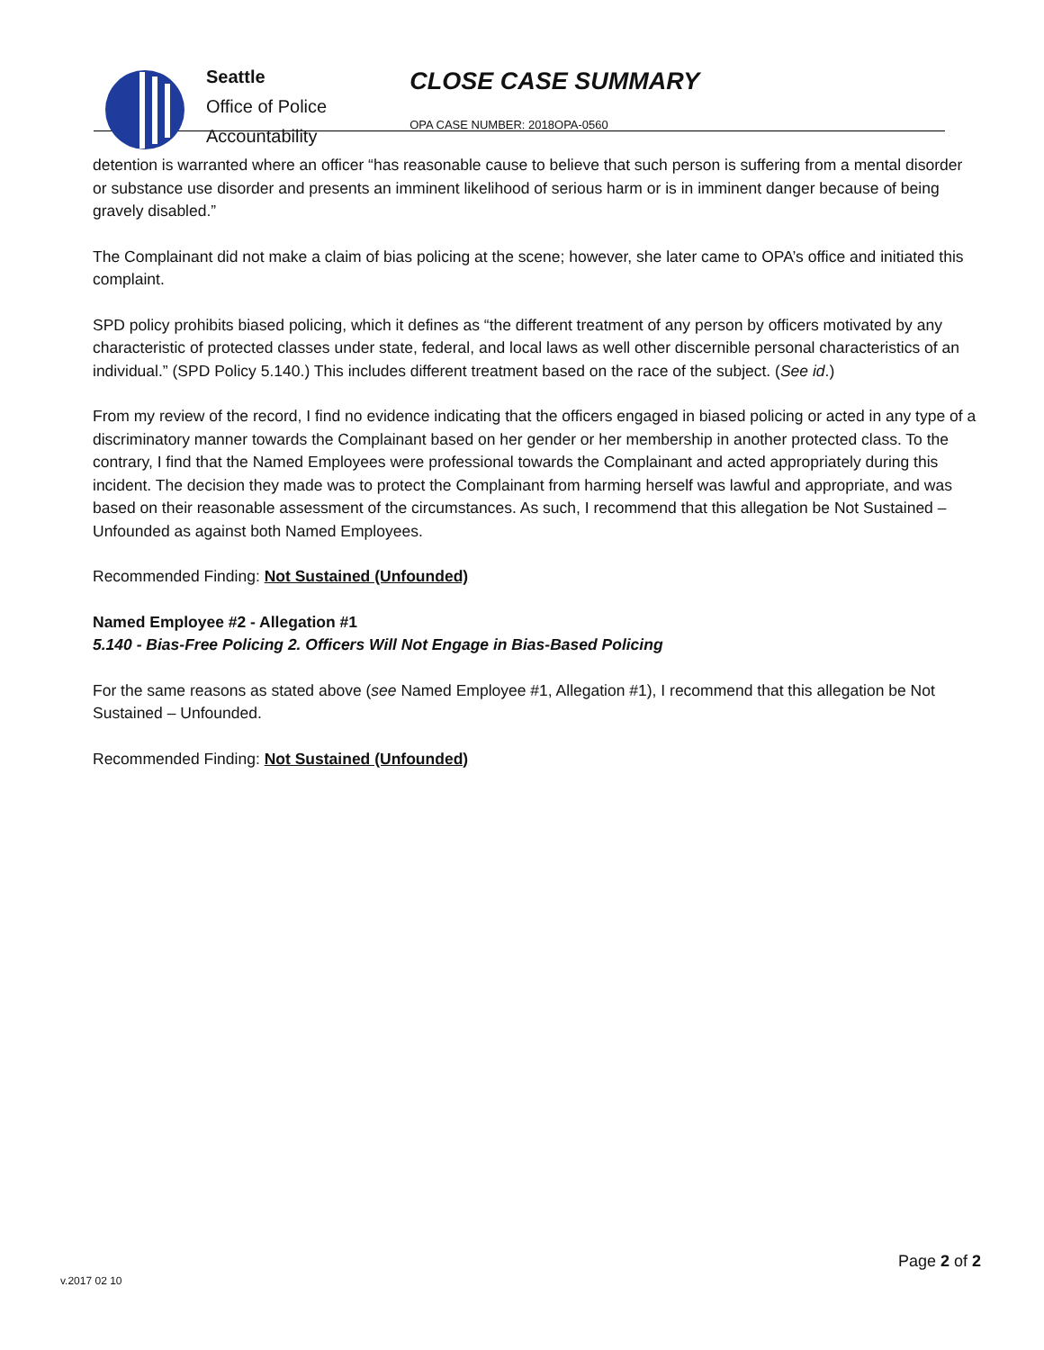Seattle
Office of Police
Accountability
CLOSE CASE SUMMARY
OPA CASE NUMBER: 2018OPA-0560
detention is warranted where an officer “has reasonable cause to believe that such person is suffering from a mental disorder or substance use disorder and presents an imminent likelihood of serious harm or is in imminent danger because of being gravely disabled.”
The Complainant did not make a claim of bias policing at the scene; however, she later came to OPA’s office and initiated this complaint.
SPD policy prohibits biased policing, which it defines as “the different treatment of any person by officers motivated by any characteristic of protected classes under state, federal, and local laws as well other discernible personal characteristics of an individual.” (SPD Policy 5.140.) This includes different treatment based on the race of the subject. (See id.)
From my review of the record, I find no evidence indicating that the officers engaged in biased policing or acted in any type of a discriminatory manner towards the Complainant based on her gender or her membership in another protected class. To the contrary, I find that the Named Employees were professional towards the Complainant and acted appropriately during this incident. The decision they made was to protect the Complainant from harming herself was lawful and appropriate, and was based on their reasonable assessment of the circumstances. As such, I recommend that this allegation be Not Sustained – Unfounded as against both Named Employees.
Recommended Finding: Not Sustained (Unfounded)
Named Employee #2 - Allegation #1
5.140 - Bias-Free Policing 2. Officers Will Not Engage in Bias-Based Policing
For the same reasons as stated above (see Named Employee #1, Allegation #1), I recommend that this allegation be Not Sustained – Unfounded.
Recommended Finding: Not Sustained (Unfounded)
Page 2 of 2
v.2017 02 10